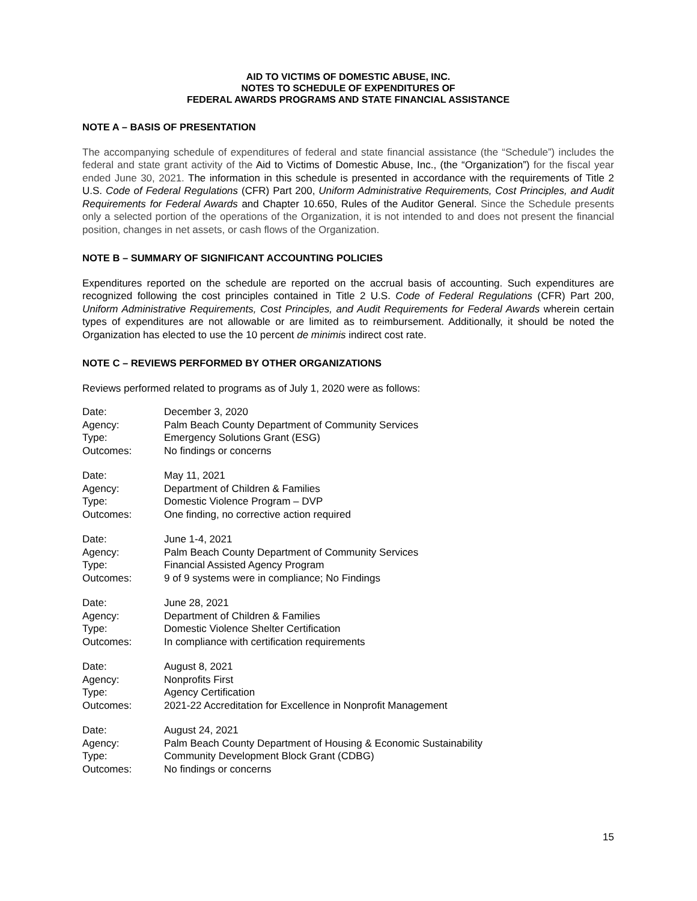AID TO VICTIMS OF DOMESTIC ABUSE, INC.
NOTES TO SCHEDULE OF EXPENDITURES OF
FEDERAL AWARDS PROGRAMS AND STATE FINANCIAL ASSISTANCE
NOTE A – BASIS OF PRESENTATION
The accompanying schedule of expenditures of federal and state financial assistance (the “Schedule”) includes the federal and state grant activity of the Aid to Victims of Domestic Abuse, Inc., (the “Organization”) for the fiscal year ended June 30, 2021. The information in this schedule is presented in accordance with the requirements of Title 2 U.S. Code of Federal Regulations (CFR) Part 200, Uniform Administrative Requirements, Cost Principles, and Audit Requirements for Federal Awards and Chapter 10.650, Rules of the Auditor General. Since the Schedule presents only a selected portion of the operations of the Organization, it is not intended to and does not present the financial position, changes in net assets, or cash flows of the Organization.
NOTE B – SUMMARY OF SIGNIFICANT ACCOUNTING POLICIES
Expenditures reported on the schedule are reported on the accrual basis of accounting. Such expenditures are recognized following the cost principles contained in Title 2 U.S. Code of Federal Regulations (CFR) Part 200, Uniform Administrative Requirements, Cost Principles, and Audit Requirements for Federal Awards wherein certain types of expenditures are not allowable or are limited as to reimbursement. Additionally, it should be noted the Organization has elected to use the 10 percent de minimis indirect cost rate.
NOTE C – REVIEWS PERFORMED BY OTHER ORGANIZATIONS
Reviews performed related to programs as of July 1, 2020 were as follows:
| Date: | December 3, 2020 |
| Agency: | Palm Beach County Department of Community Services |
| Type: | Emergency Solutions Grant (ESG) |
| Outcomes: | No findings or concerns |
| Date: | May 11, 2021 |
| Agency: | Department of Children & Families |
| Type: | Domestic Violence Program – DVP |
| Outcomes: | One finding, no corrective action required |
| Date: | June 1-4, 2021 |
| Agency: | Palm Beach County Department of Community Services |
| Type: | Financial Assisted Agency Program |
| Outcomes: | 9 of 9 systems were in compliance; No Findings |
| Date: | June 28, 2021 |
| Agency: | Department of Children & Families |
| Type: | Domestic Violence Shelter Certification |
| Outcomes: | In compliance with certification requirements |
| Date: | August 8, 2021 |
| Agency: | Nonprofits First |
| Type: | Agency Certification |
| Outcomes: | 2021-22 Accreditation for Excellence in Nonprofit Management |
| Date: | August 24, 2021 |
| Agency: | Palm Beach County Department of Housing & Economic Sustainability |
| Type: | Community Development Block Grant (CDBG) |
| Outcomes: | No findings or concerns |
15